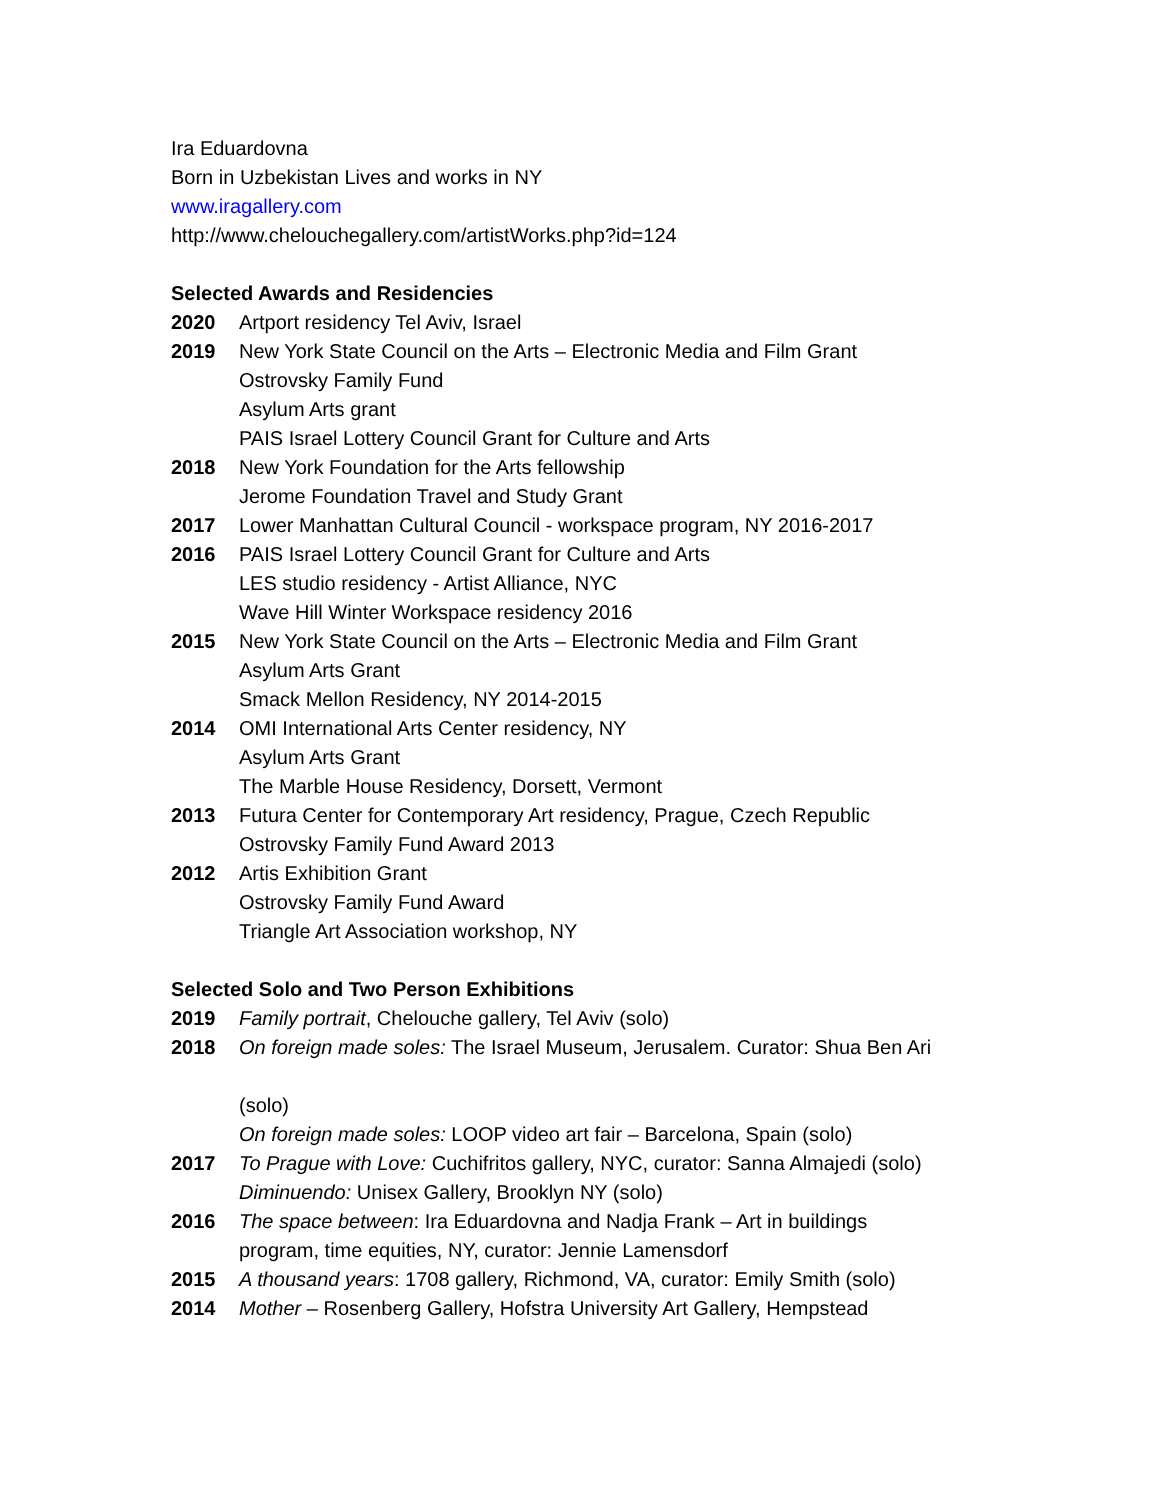Ira Eduardovna
Born in Uzbekistan Lives and works in NY
www.iragallery.com
http://www.chelouchegallery.com/artistWorks.php?id=124
Selected Awards and Residencies
2020 Artport residency Tel Aviv, Israel
2019 New York State Council on the Arts – Electronic Media and Film Grant
Ostrovsky Family Fund
Asylum Arts grant
PAIS Israel Lottery Council Grant for Culture and Arts
2018 New York Foundation for the Arts fellowship
Jerome Foundation Travel and Study Grant
2017 Lower Manhattan Cultural Council - workspace program, NY 2016-2017
2016 PAIS Israel Lottery Council Grant for Culture and Arts
LES studio residency - Artist Alliance, NYC
Wave Hill Winter Workspace residency 2016
2015 New York State Council on the Arts – Electronic Media and Film Grant
Asylum Arts Grant
Smack Mellon Residency, NY 2014-2015
2014 OMI International Arts Center residency, NY
Asylum Arts Grant
The Marble House Residency, Dorsett, Vermont
2013 Futura Center for Contemporary Art residency, Prague, Czech Republic
Ostrovsky Family Fund Award 2013
2012 Artis Exhibition Grant
Ostrovsky Family Fund Award
Triangle Art Association workshop, NY
Selected Solo and Two Person Exhibitions
2019 Family portrait, Chelouche gallery, Tel Aviv (solo)
2018 On foreign made soles: The Israel Museum, Jerusalem. Curator: Shua Ben Ari
(solo)
On foreign made soles: LOOP video art fair – Barcelona, Spain (solo)
2017 To Prague with Love: Cuchifritos gallery, NYC, curator: Sanna Almajedi (solo)
Diminuendo: Unisex Gallery, Brooklyn NY (solo)
2016 The space between: Ira Eduardovna and Nadja Frank – Art in buildings program, time equities, NY, curator: Jennie Lamensdorf
2015 A thousand years: 1708 gallery, Richmond, VA, curator: Emily Smith (solo)
2014 Mother – Rosenberg Gallery, Hofstra University Art Gallery, Hempstead